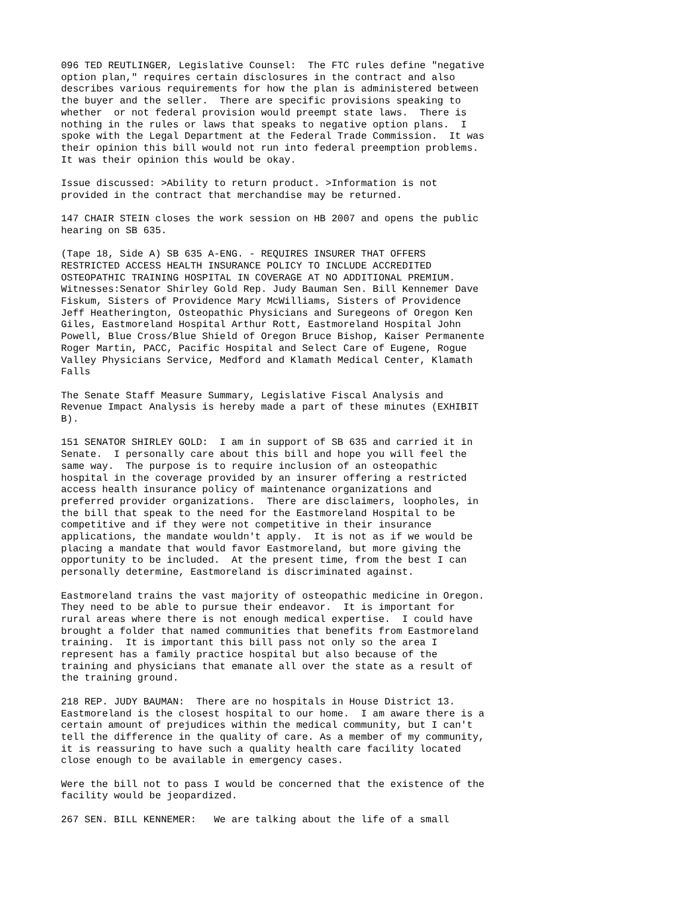096 TED REUTLINGER, Legislative Counsel:  The FTC rules define "negative
option plan," requires certain disclosures in the contract and also
describes various requirements for how the plan is administered between
the buyer and the seller.  There are specific provisions speaking to
whether  or not federal provision would preempt state laws.  There is
nothing in the rules or laws that speaks to negative option plans.  I
spoke with the Legal Department at the Federal Trade Commission.  It was
their opinion this bill would not run into federal preemption problems.
It was their opinion this would be okay.
Issue discussed: >Ability to return product. >Information is not
provided in the contract that merchandise may be returned.
147 CHAIR STEIN closes the work session on HB 2007 and opens the public
hearing on SB 635.
(Tape 18, Side A) SB 635 A-ENG. - REQUIRES INSURER THAT OFFERS
RESTRICTED ACCESS HEALTH INSURANCE POLICY TO INCLUDE ACCREDITED
OSTEOPATHIC TRAINING HOSPITAL IN COVERAGE AT NO ADDITIONAL PREMIUM.
Witnesses:Senator Shirley Gold Rep. Judy Bauman Sen. Bill Kennemer Dave
Fiskum, Sisters of Providence Mary McWilliams, Sisters of Providence
Jeff Heatherington, Osteopathic Physicians and Suregeons of Oregon Ken
Giles, Eastmoreland Hospital Arthur Rott, Eastmoreland Hospital John
Powell, Blue Cross/Blue Shield of Oregon Bruce Bishop, Kaiser Permanente
Roger Martin, PACC, Pacific Hospital and Select Care of Eugene, Rogue
Valley Physicians Service, Medford and Klamath Medical Center, Klamath
Falls
The Senate Staff Measure Summary, Legislative Fiscal Analysis and
Revenue Impact Analysis is hereby made a part of these minutes (EXHIBIT
B).
151 SENATOR SHIRLEY GOLD:  I am in support of SB 635 and carried it in
Senate.  I personally care about this bill and hope you will feel the
same way.  The purpose is to require inclusion of an osteopathic
hospital in the coverage provided by an insurer offering a restricted
access health insurance policy of maintenance organizations and
preferred provider organizations.  There are disclaimers, loopholes, in
the bill that speak to the need for the Eastmoreland Hospital to be
competitive and if they were not competitive in their insurance
applications, the mandate wouldn't apply.  It is not as if we would be
placing a mandate that would favor Eastmoreland, but more giving the
opportunity to be included.  At the present time, from the best I can
personally determine, Eastmoreland is discriminated against.
Eastmoreland trains the vast majority of osteopathic medicine in Oregon.
They need to be able to pursue their endeavor.  It is important for
rural areas where there is not enough medical expertise.  I could have
brought a folder that named communities that benefits from Eastmoreland
training.  It is important this bill pass not only so the area I
represent has a family practice hospital but also because of the
training and physicians that emanate all over the state as a result of
the training ground.
218 REP. JUDY BAUMAN:  There are no hospitals in House District 13.
Eastmoreland is the closest hospital to our home.  I am aware there is a
certain amount of prejudices within the medical community, but I can't
tell the difference in the quality of care. As a member of my community,
it is reassuring to have such a quality health care facility located
close enough to be available in emergency cases.
Were the bill not to pass I would be concerned that the existence of the
facility would be jeopardized.
267 SEN. BILL KENNEMER:   We are talking about the life of a small